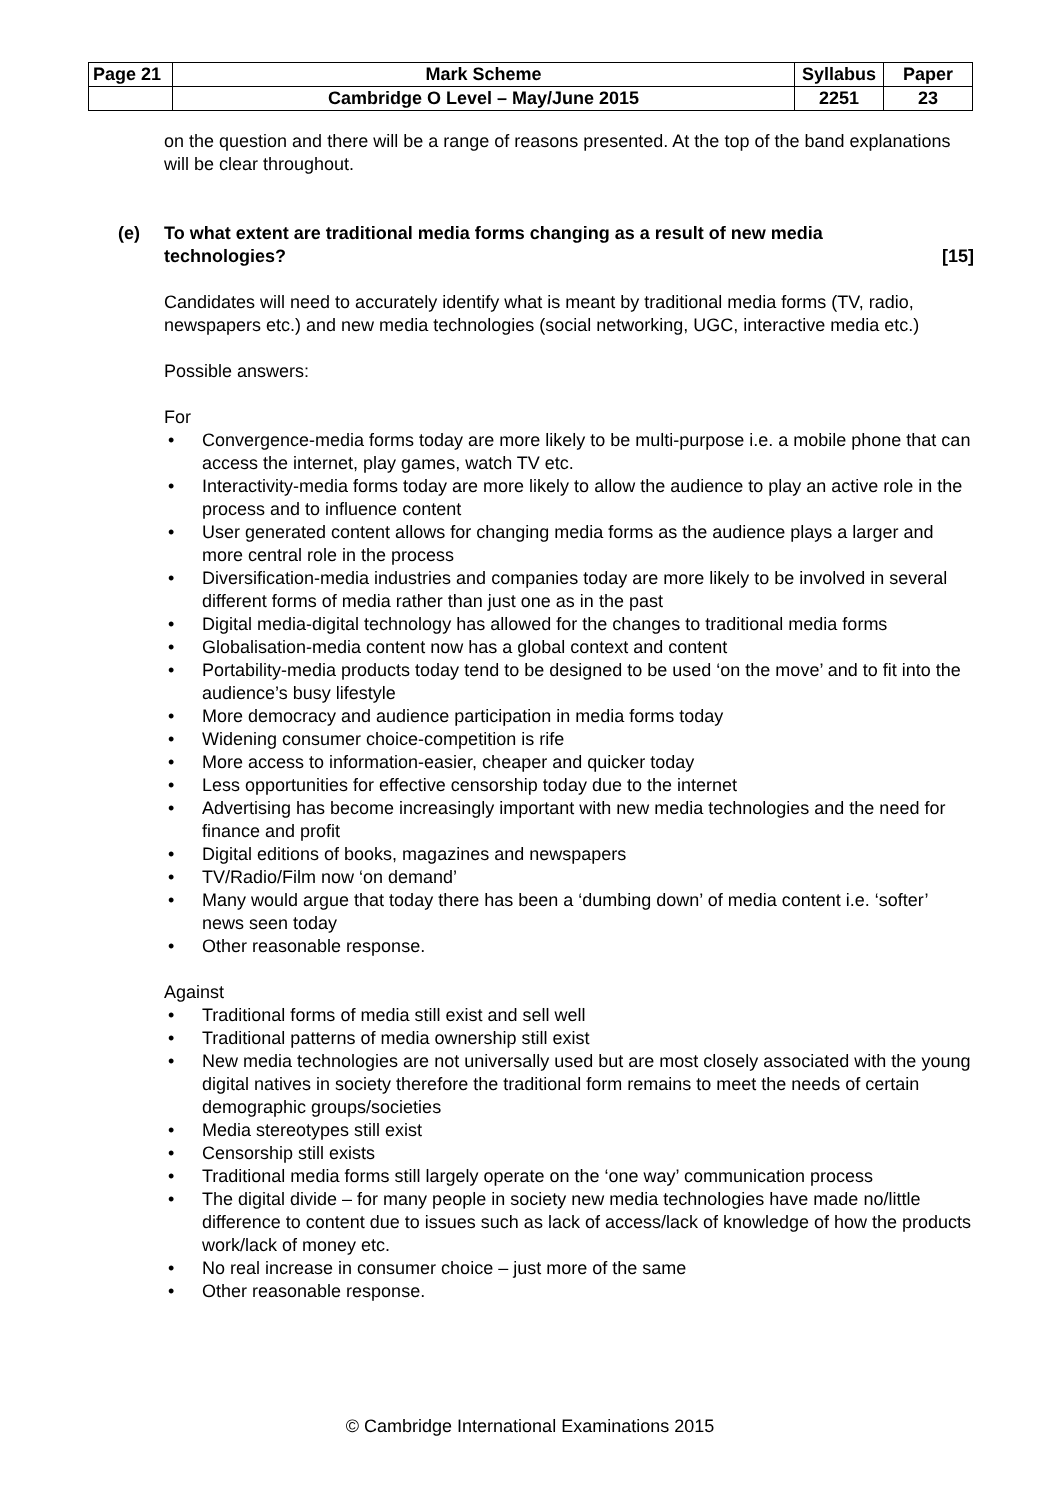| Page 21 | Mark Scheme | Syllabus | Paper |
| | Cambridge O Level – May/June 2015 | 2251 | 23 |
on the question and there will be a range of reasons presented. At the top of the band explanations will be clear throughout.
(e) To what extent are traditional media forms changing as a result of new media technologies? [15]
Candidates will need to accurately identify what is meant by traditional media forms (TV, radio, newspapers etc.) and new media technologies (social networking, UGC, interactive media etc.)
Possible answers:
For
• Convergence-media forms today are more likely to be multi-purpose i.e. a mobile phone that can access the internet, play games, watch TV etc.
• Interactivity-media forms today are more likely to allow the audience to play an active role in the process and to influence content
• User generated content allows for changing media forms as the audience plays a larger and more central role in the process
• Diversification-media industries and companies today are more likely to be involved in several different forms of media rather than just one as in the past
• Digital media-digital technology has allowed for the changes to traditional media forms
• Globalisation-media content now has a global context and content
• Portability-media products today tend to be designed to be used ‘on the move’ and to fit into the audience’s busy lifestyle
• More democracy and audience participation in media forms today
• Widening consumer choice-competition is rife
• More access to information-easier, cheaper and quicker today
• Less opportunities for effective censorship today due to the internet
• Advertising has become increasingly important with new media technologies and the need for finance and profit
• Digital editions of books, magazines and newspapers
• TV/Radio/Film now ‘on demand’
• Many would argue that today there has been a ‘dumbing down’ of media content i.e. ‘softer’ news seen today
• Other reasonable response.
Against
• Traditional forms of media still exist and sell well
• Traditional patterns of media ownership still exist
• New media technologies are not universally used but are most closely associated with the young digital natives in society therefore the traditional form remains to meet the needs of certain demographic groups/societies
• Media stereotypes still exist
• Censorship still exists
• Traditional media forms still largely operate on the ‘one way’ communication process
• The digital divide – for many people in society new media technologies have made no/little difference to content due to issues such as lack of access/lack of knowledge of how the products work/lack of money etc.
• No real increase in consumer choice – just more of the same
• Other reasonable response.
© Cambridge International Examinations 2015